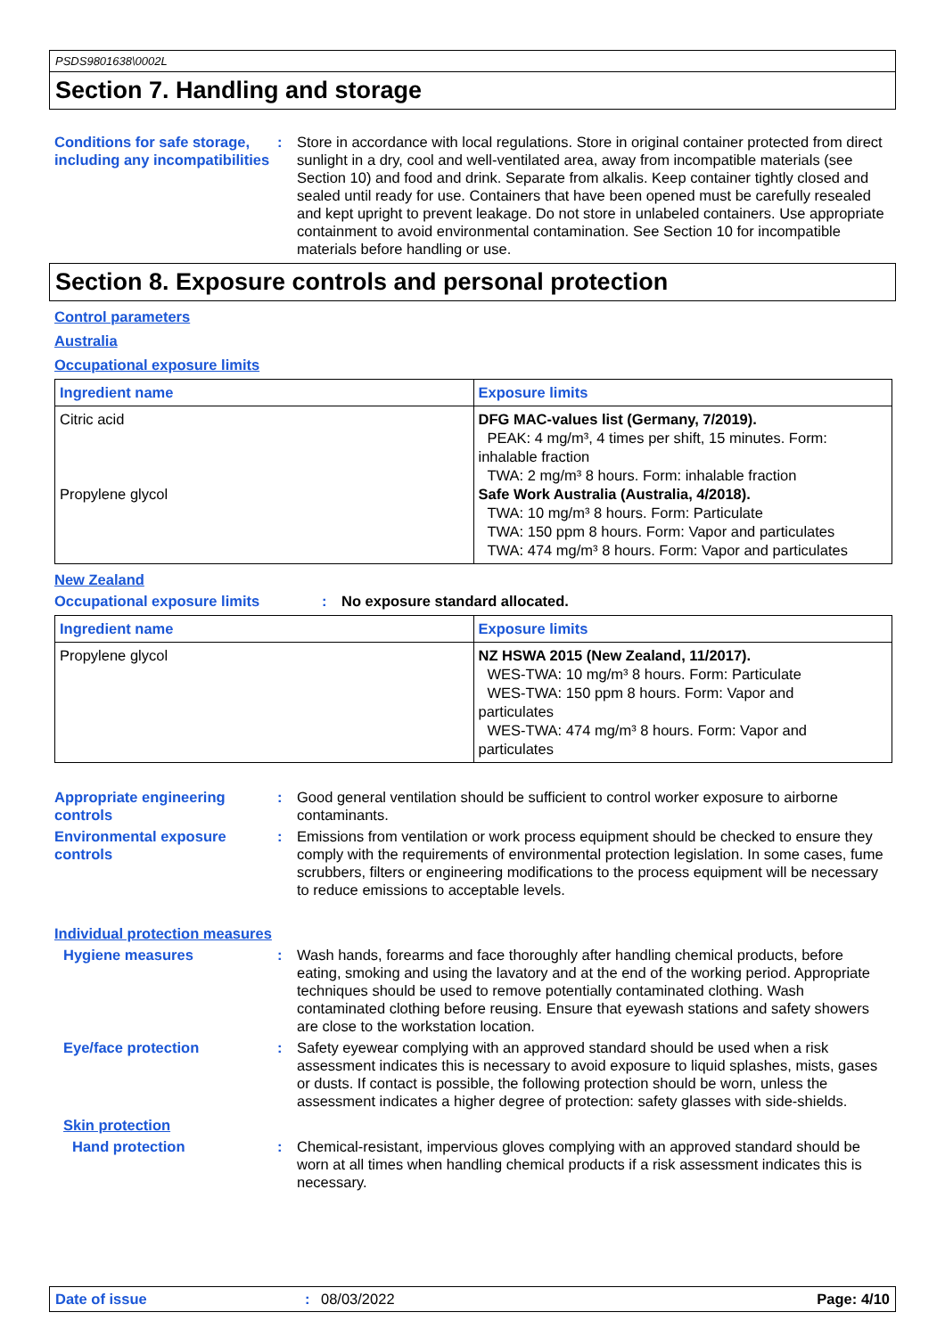PSDS9801638\0002L
Section 7. Handling and storage
Conditions for safe storage, including any incompatibilities
: Store in accordance with local regulations. Store in original container protected from direct sunlight in a dry, cool and well-ventilated area, away from incompatible materials (see Section 10) and food and drink. Separate from alkalis. Keep container tightly closed and sealed until ready for use. Containers that have been opened must be carefully resealed and kept upright to prevent leakage. Do not store in unlabeled containers. Use appropriate containment to avoid environmental contamination. See Section 10 for incompatible materials before handling or use.
Section 8. Exposure controls and personal protection
Control parameters
Australia
Occupational exposure limits
| Ingredient name | Exposure limits |
| --- | --- |
| Citric acid Propylene glycol | DFG MAC-values list (Germany, 7/2019). PEAK: 4 mg/m³, 4 times per shift, 15 minutes. Form: inhalable fraction TWA: 2 mg/m³ 8 hours. Form: inhalable fraction Safe Work Australia (Australia, 4/2018). TWA: 10 mg/m³ 8 hours. Form: Particulate TWA: 150 ppm 8 hours. Form: Vapor and particulates TWA: 474 mg/m³ 8 hours. Form: Vapor and particulates |
New Zealand
Occupational exposure limits : No exposure standard allocated.
| Ingredient name | Exposure limits |
| --- | --- |
| Propylene glycol | NZ HSWA 2015 (New Zealand, 11/2017). WES-TWA: 10 mg/m³ 8 hours. Form: Particulate WES-TWA: 150 ppm 8 hours. Form: Vapor and particulates WES-TWA: 474 mg/m³ 8 hours. Form: Vapor and particulates |
Appropriate engineering controls
: Good general ventilation should be sufficient to control worker exposure to airborne contaminants.
Environmental exposure controls
: Emissions from ventilation or work process equipment should be checked to ensure they comply with the requirements of environmental protection legislation. In some cases, fume scrubbers, filters or engineering modifications to the process equipment will be necessary to reduce emissions to acceptable levels.
Individual protection measures
Hygiene measures : Wash hands, forearms and face thoroughly after handling chemical products, before eating, smoking and using the lavatory and at the end of the working period. Appropriate techniques should be used to remove potentially contaminated clothing. Wash contaminated clothing before reusing. Ensure that eyewash stations and safety showers are close to the workstation location.
Eye/face protection : Safety eyewear complying with an approved standard should be used when a risk assessment indicates this is necessary to avoid exposure to liquid splashes, mists, gases or dusts. If contact is possible, the following protection should be worn, unless the assessment indicates a higher degree of protection: safety glasses with side-shields.
Skin protection
Hand protection : Chemical-resistant, impervious gloves complying with an approved standard should be worn at all times when handling chemical products if a risk assessment indicates this is necessary.
Date of issue: 08/03/2022 Page: 4/10